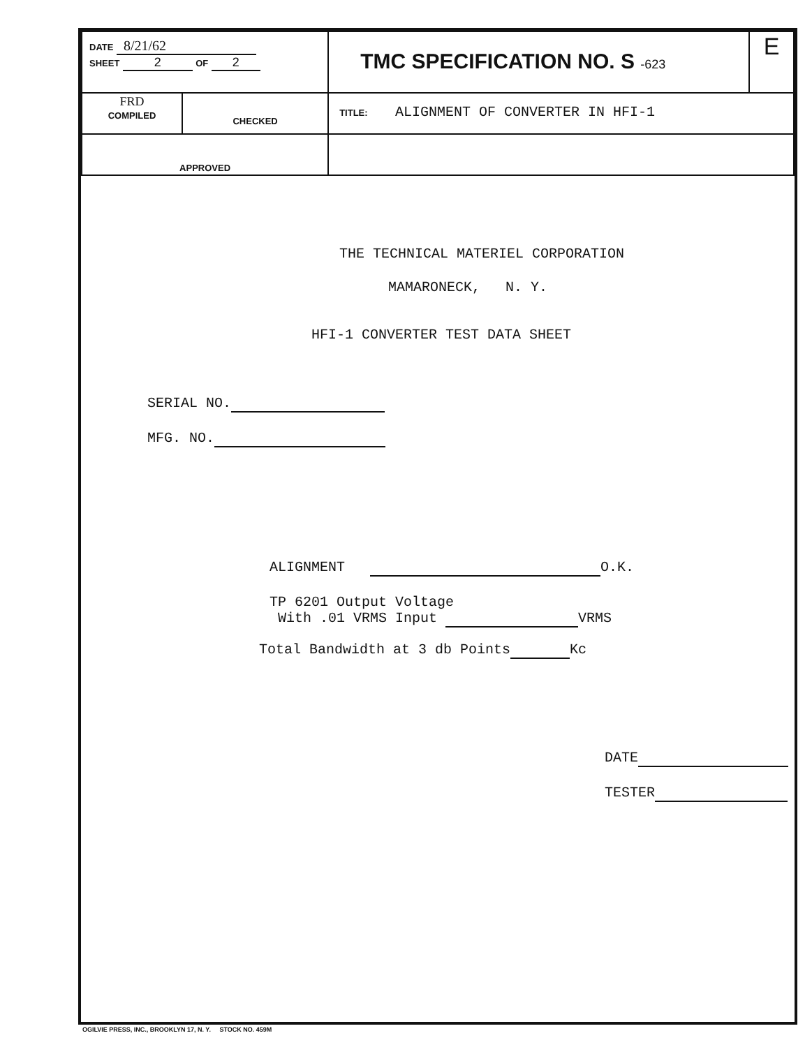| DATE 8/21/62 SHEET 2 OF 2 | | TMC SPECIFICATION NO. S -623 | E |
| FRD COMPILED | CHECKED | TITLE: ALIGNMENT OF CONVERTER IN HFI-1 | |
| APPROVED | | | |
THE TECHNICAL MATERIEL CORPORATION
MAMARONECK, N. Y.
HFI-1 CONVERTER TEST DATA SHEET
SERIAL NO.
MFG. NO.
ALIGNMENT O.K.
TP 6201 Output Voltage
With .01 VRMS Input VRMS
Total Bandwidth at 3 db Points Kc
DATE
TESTER
OGILVIE PRESS, INC., BROOKLYN 17, N. Y. STOCK NO. 459M